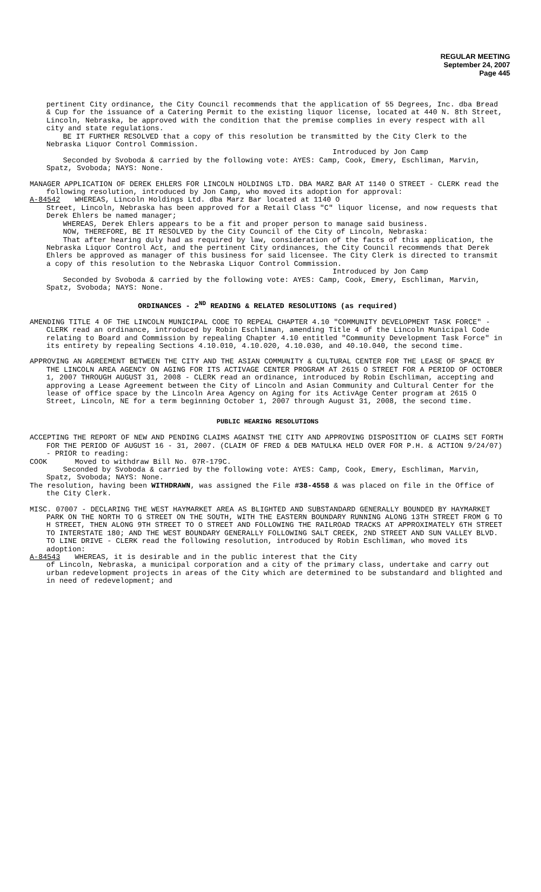REGULAR MEETING
September 24, 2007
Page 445
pertinent City ordinance, the City Council recommends that the application of 55 Degrees, Inc. dba Bread & Cup for the issuance of a Catering Permit to the existing liquor license, located at 440 N. 8th Street, Lincoln, Nebraska, be approved with the condition that the premise complies in every respect with all city and state regulations.
BE IT FURTHER RESOLVED that a copy of this resolution be transmitted by the City Clerk to the Nebraska Liquor Control Commission.
Introduced by Jon Camp
Seconded by Svoboda & carried by the following vote: AYES: Camp, Cook, Emery, Eschliman, Marvin, Spatz, Svoboda; NAYS: None.
MANAGER APPLICATION OF DEREK EHLERS FOR LINCOLN HOLDINGS LTD. DBA MARZ BAR AT 1140 O STREET - CLERK read the following resolution, introduced by Jon Camp, who moved its adoption for approval:
A-84542 WHEREAS, Lincoln Holdings Ltd. dba Marz Bar located at 1140 O
Street, Lincoln, Nebraska has been approved for a Retail Class "C" liquor license, and now requests that Derek Ehlers be named manager;
WHEREAS, Derek Ehlers appears to be a fit and proper person to manage said business.
NOW, THEREFORE, BE IT RESOLVED by the City Council of the City of Lincoln, Nebraska:
That after hearing duly had as required by law, consideration of the facts of this application, the Nebraska Liquor Control Act, and the pertinent City ordinances, the City Council recommends that Derek Ehlers be approved as manager of this business for said licensee. The City Clerk is directed to transmit a copy of this resolution to the Nebraska Liquor Control Commission.
Introduced by Jon Camp
Seconded by Svoboda & carried by the following vote: AYES: Camp, Cook, Emery, Eschliman, Marvin, Spatz, Svoboda; NAYS: None.
ORDINANCES - 2<sup>ND</sup> READING & RELATED RESOLUTIONS (as required)
AMENDING TITLE 4 OF THE LINCOLN MUNICIPAL CODE TO REPEAL CHAPTER 4.10 "COMMUNITY DEVELOPMENT TASK FORCE" - CLERK read an ordinance, introduced by Robin Eschliman, amending Title 4 of the Lincoln Municipal Code relating to Board and Commission by repealing Chapter 4.10 entitled "Community Development Task Force" in its entirety by repealing Sections 4.10.010, 4.10.020, 4.10.030, and 40.10.040, the second time.
APPROVING AN AGREEMENT BETWEEN THE CITY AND THE ASIAN COMMUNITY & CULTURAL CENTER FOR THE LEASE OF SPACE BY THE LINCOLN AREA AGENCY ON AGING FOR ITS ACTIVAGE CENTER PROGRAM AT 2615 O STREET FOR A PERIOD OF OCTOBER 1, 2007 THROUGH AUGUST 31, 2008 - CLERK read an ordinance, introduced by Robin Eschliman, accepting and approving a Lease Agreement between the City of Lincoln and Asian Community and Cultural Center for the lease of office space by the Lincoln Area Agency on Aging for its ActivAge Center program at 2615 O Street, Lincoln, NE for a term beginning October 1, 2007 through August 31, 2008, the second time.
PUBLIC HEARING RESOLUTIONS
ACCEPTING THE REPORT OF NEW AND PENDING CLAIMS AGAINST THE CITY AND APPROVING DISPOSITION OF CLAIMS SET FORTH FOR THE PERIOD OF AUGUST 16 - 31, 2007. (CLAIM OF FRED & DEB MATULKA HELD OVER FOR P.H. & ACTION 9/24/07) - PRIOR to reading:
COOK Moved to withdraw Bill No. 07R-179C.
Seconded by Svoboda & carried by the following vote: AYES: Camp, Cook, Emery, Eschliman, Marvin, Spatz, Svoboda; NAYS: None.
The resolution, having been WITHDRAWN, was assigned the File #38-4558 & was placed on file in the Office of the City Clerk.
MISC. 07007 - DECLARING THE WEST HAYMARKET AREA AS BLIGHTED AND SUBSTANDARD GENERALLY BOUNDED BY HAYMARKET PARK ON THE NORTH TO G STREET ON THE SOUTH, WITH THE EASTERN BOUNDARY RUNNING ALONG 13TH STREET FROM G TO H STREET, THEN ALONG 9TH STREET TO O STREET AND FOLLOWING THE RAILROAD TRACKS AT APPROXIMATELY 6TH STREET TO INTERSTATE 180; AND THE WEST BOUNDARY GENERALLY FOLLOWING SALT CREEK, 2ND STREET AND SUN VALLEY BLVD. TO LINE DRIVE - CLERK read the following resolution, introduced by Robin Eschliman, who moved its adoption:
A-84543 WHEREAS, it is desirable and in the public interest that the City
of Lincoln, Nebraska, a municipal corporation and a city of the primary class, undertake and carry out urban redevelopment projects in areas of the City which are determined to be substandard and blighted and in need of redevelopment; and